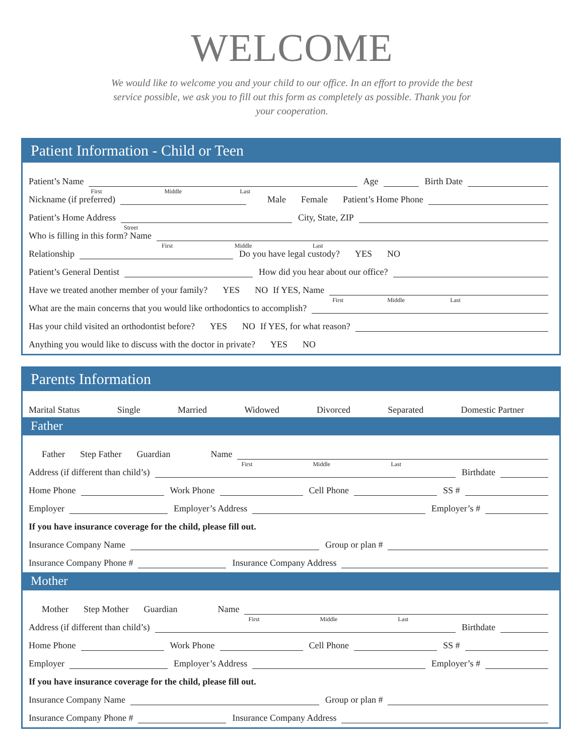WELCOME
We would like to welcome you and your child to our office. In an effort to provide the best service possible, we ask you to fill out this form as completely as possible. Thank you for your cooperation.
Patient Information - Child or Teen
Patient’s Name
First Middle Last
Age
Birth Date
Nickname (if preferred)
Male Female Patient’s Home Phone
Patient’s Home Address
Street
City, State, ZIP
Who is filling in this form? Name
First Middle Last
Relationship
Do you have legal custody? YES NO
Patient’s General Dentist
How did you hear about our office?
Have we treated another member of your family? YES NO If YES, Name
First Middle Last
What are the main concerns that you would like orthodontics to accomplish?
Has your child visited an orthodontist before? YES NO If YES, for what reason?
Anything you would like to discuss with the doctor in private? YES NO
Parents Information
Marital Status Single Married Widowed Divorced Separated Domestic Partner
Father
Father Step Father Guardian Name
First Middle Last
Address (if different than child’s)
Birthdate
Home Phone
Work Phone
Cell Phone
SS #
Employer
Employer’s Address
Employer’s #
If you have insurance coverage for the child, please fill out.
Insurance Company Name
Group or plan #
Insurance Company Phone #
Insurance Company Address
Mother
Mother Step Mother Guardian Name
First Middle Last
Address (if different than child’s)
Birthdate
Home Phone
Work Phone
Cell Phone
SS #
Employer
Employer’s Address
Employer’s #
If you have insurance coverage for the child, please fill out.
Insurance Company Name
Group or plan #
Insurance Company Phone #
Insurance Company Address